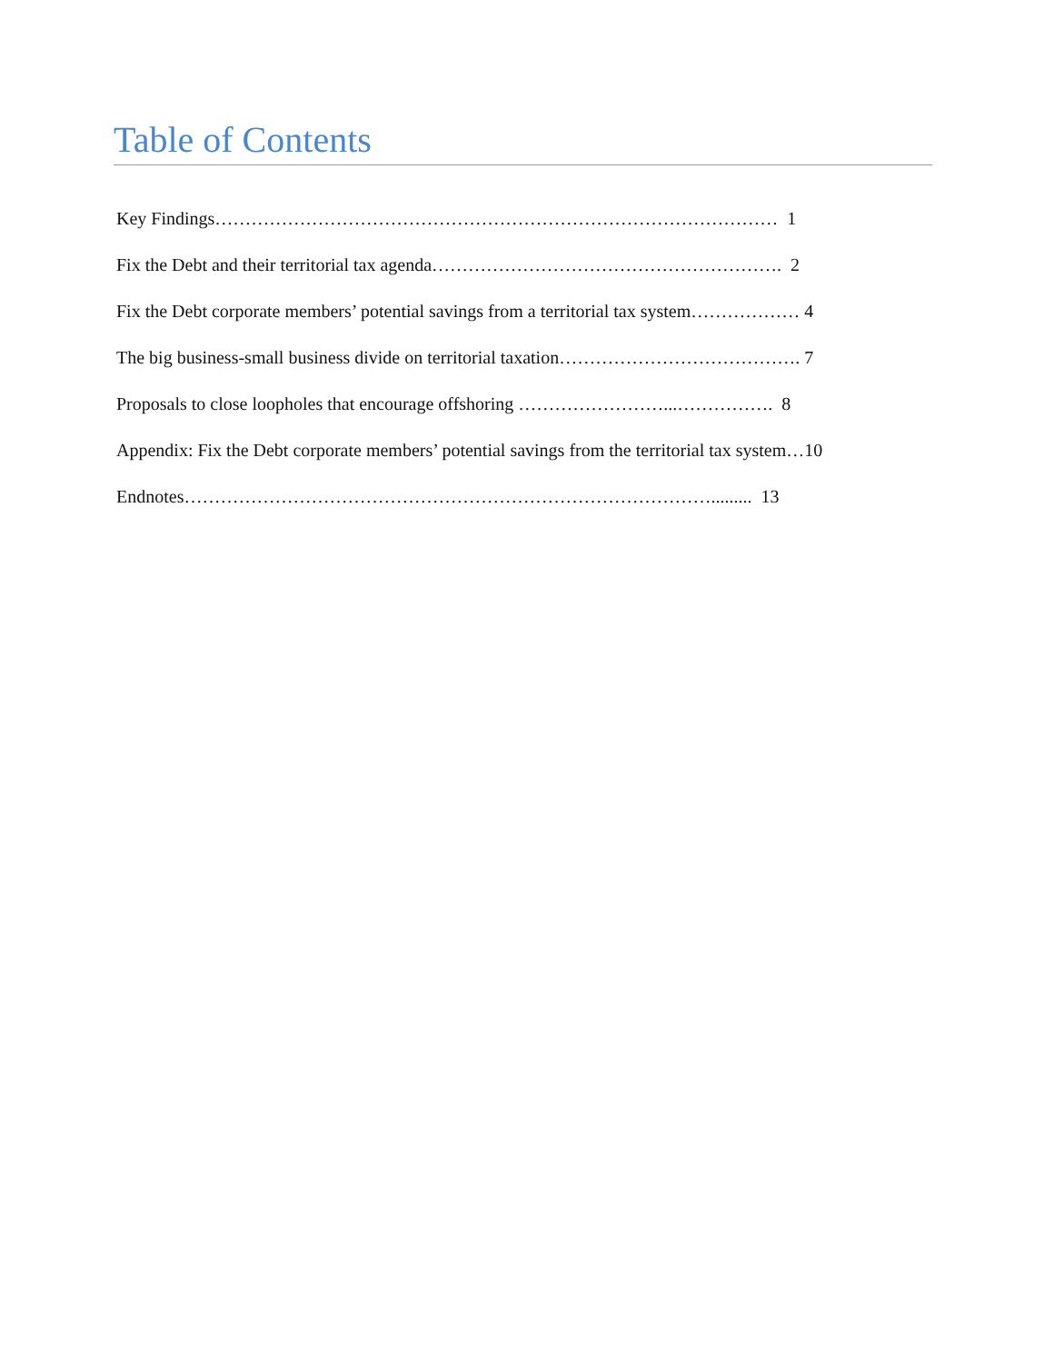Table of Contents
Key Findings………………………………………………………………………………… 1
Fix the Debt and their territorial tax agenda…………………………………………………. 2
Fix the Debt corporate members’ potential savings from a territorial tax system……………… 4
The big business-small business divide on territorial taxation…………………………………. 7
Proposals to close loopholes that encourage offshoring ……………………...……………. 8
Appendix: Fix the Debt corporate members’ potential savings from the territorial tax system…10
Endnotes……………………………………………………………………………......... 13